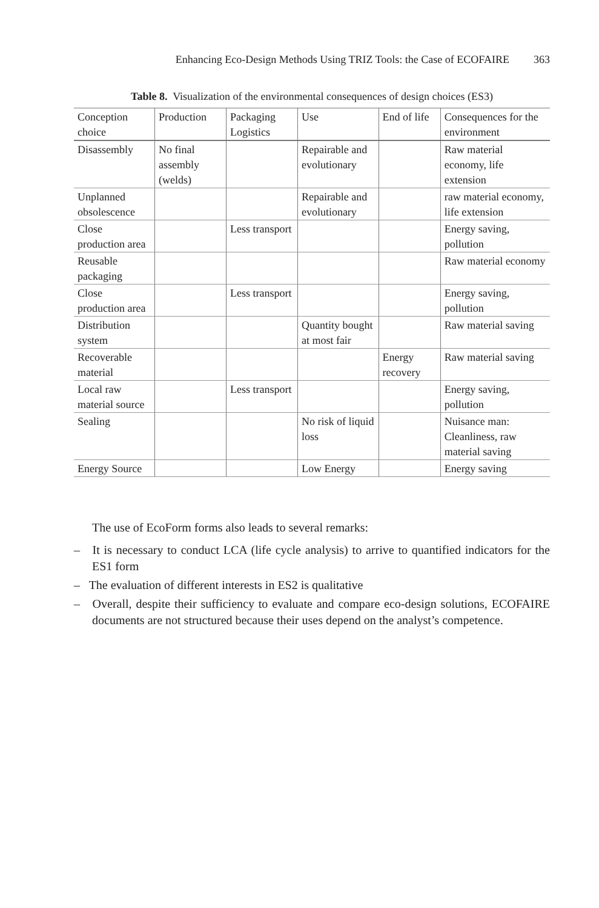Enhancing Eco-Design Methods Using TRIZ Tools: the Case of ECOFAIRE 363
Table 8. Visualization of the environmental consequences of design choices (ES3)
| Conception choice | Production | Packaging Logistics | Use | End of life | Consequences for the environment |
| --- | --- | --- | --- | --- | --- |
| Disassembly | No final assembly (welds) | | Repairable and evolutionary | | Raw material economy, life extension |
| Unplanned obsolescence | | | Repairable and evolutionary | | raw material economy, life extension |
| Close production area | | Less transport | | | Energy saving, pollution |
| Reusable packaging | | | | | Raw material economy |
| Close production area | | Less transport | | | Energy saving, pollution |
| Distribution system | | | Quantity bought at most fair | | Raw material saving |
| Recoverable material | | | | Energy recovery | Raw material saving |
| Local raw material source | | Less transport | | | Energy saving, pollution |
| Sealing | | | No risk of liquid loss | | Nuisance man: Cleanliness, raw material saving |
| Energy Source | | | Low Energy | | Energy saving |
The use of EcoForm forms also leads to several remarks:
– It is necessary to conduct LCA (life cycle analysis) to arrive to quantified indicators for the ES1 form
– The evaluation of different interests in ES2 is qualitative
– Overall, despite their sufficiency to evaluate and compare eco-design solutions, ECOFAIRE documents are not structured because their uses depend on the analyst’s competence.